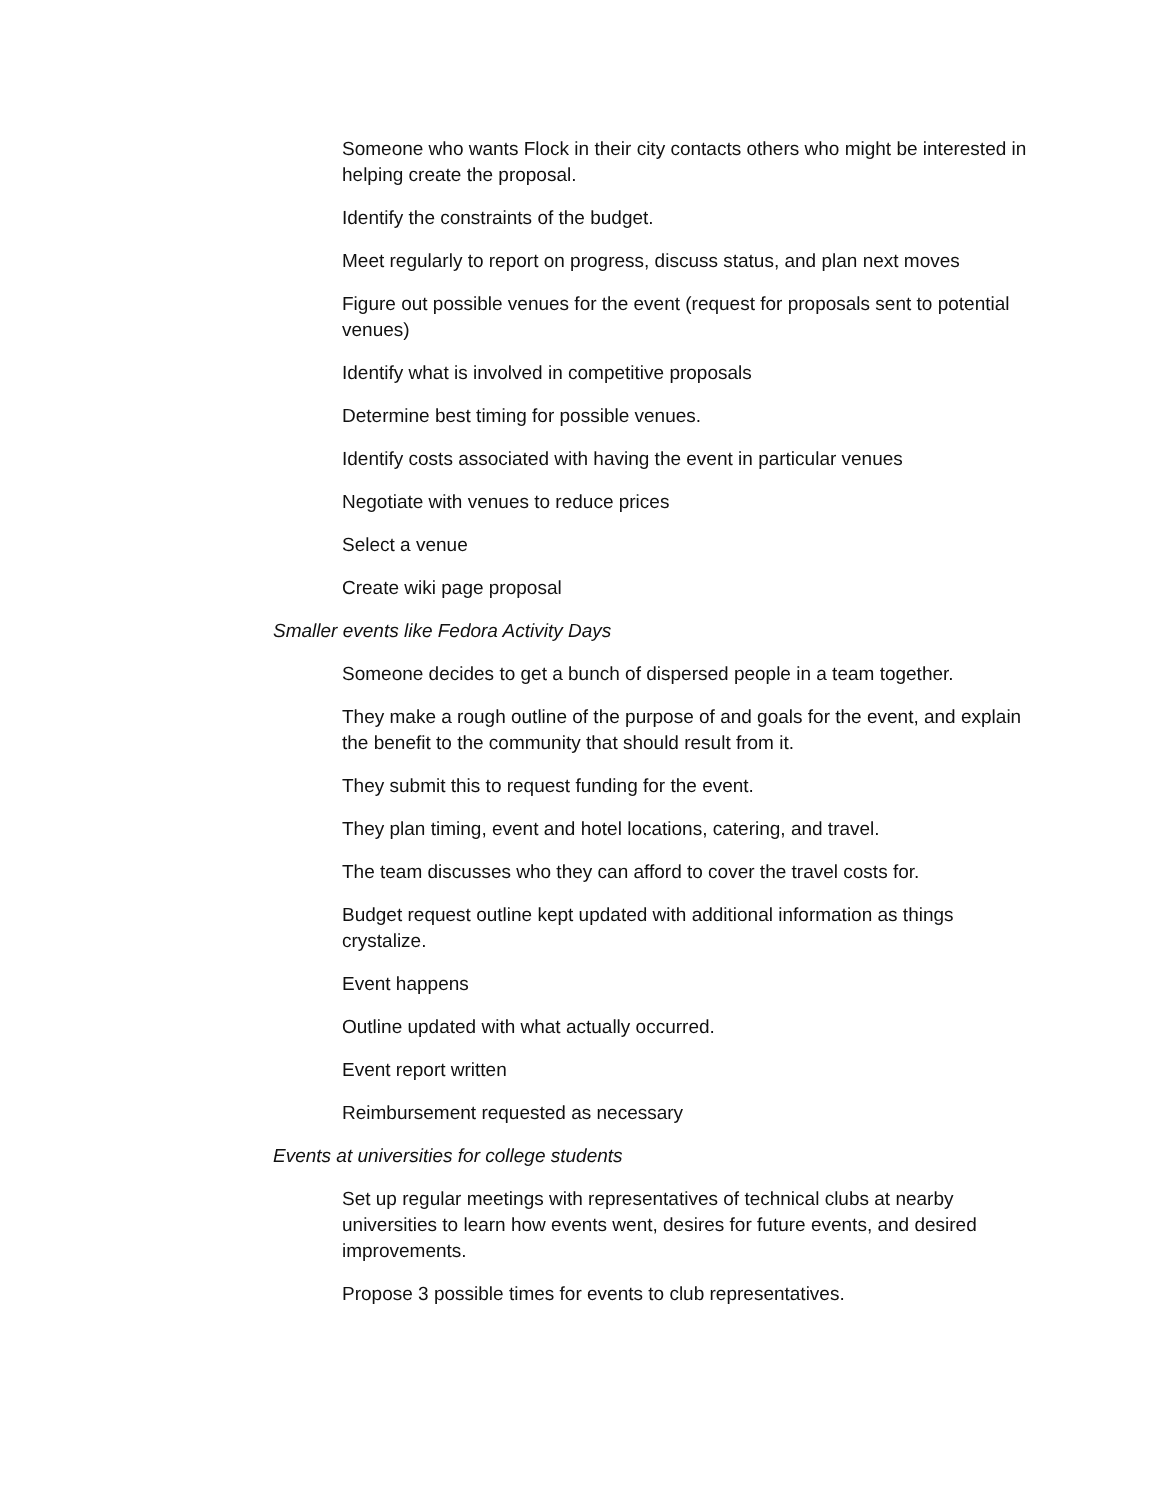Someone who wants Flock in their city contacts others who might be interested in helping create the proposal.
Identify the constraints of the budget.
Meet regularly to report on progress, discuss status, and plan next moves
Figure out possible venues for the event (request for proposals sent to potential venues)
Identify what is involved in competitive proposals
Determine best timing for possible venues.
Identify costs associated with having the event in particular venues
Negotiate with venues to reduce prices
Select a venue
Create wiki page proposal
Smaller events like Fedora Activity Days
Someone decides to get a bunch of dispersed people in a team together.
They make a rough outline of the purpose of and goals for the event, and explain the benefit to the community that should result from it.
They submit this to request funding for the event.
They plan timing, event and hotel locations, catering, and travel.
The team discusses who they can afford to cover the travel costs for.
Budget request outline kept updated with additional information as things crystalize.
Event happens
Outline updated with what actually occurred.
Event report written
Reimbursement requested as necessary
Events at universities for college students
Set up regular meetings with representatives of technical clubs at nearby universities to learn how events went, desires for future events, and desired improvements.
Propose 3 possible times for events to club representatives.